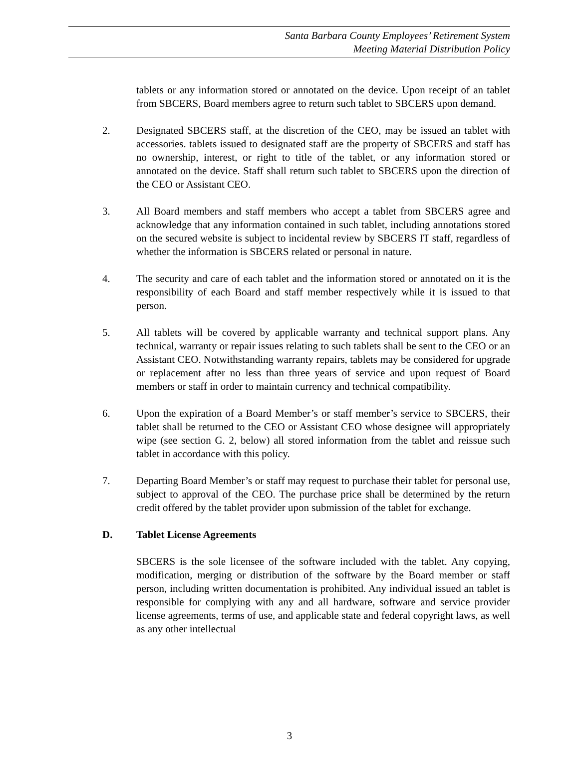Santa Barbara County Employees’ Retirement System
Meeting Material Distribution Policy
tablets or any information stored or annotated on the device. Upon receipt of an tablet from SBCERS, Board members agree to return such tablet to SBCERS upon demand.
2. Designated SBCERS staff, at the discretion of the CEO, may be issued an tablet with accessories. tablets issued to designated staff are the property of SBCERS and staff has no ownership, interest, or right to title of the tablet, or any information stored or annotated on the device. Staff shall return such tablet to SBCERS upon the direction of the CEO or Assistant CEO.
3. All Board members and staff members who accept a tablet from SBCERS agree and acknowledge that any information contained in such tablet, including annotations stored on the secured website is subject to incidental review by SBCERS IT staff, regardless of whether the information is SBCERS related or personal in nature.
4. The security and care of each tablet and the information stored or annotated on it is the responsibility of each Board and staff member respectively while it is issued to that person.
5. All tablets will be covered by applicable warranty and technical support plans. Any technical, warranty or repair issues relating to such tablets shall be sent to the CEO or an Assistant CEO. Notwithstanding warranty repairs, tablets may be considered for upgrade or replacement after no less than three years of service and upon request of Board members or staff in order to maintain currency and technical compatibility.
6. Upon the expiration of a Board Member’s or staff member’s service to SBCERS, their tablet shall be returned to the CEO or Assistant CEO whose designee will appropriately wipe (see section G. 2, below) all stored information from the tablet and reissue such tablet in accordance with this policy.
7. Departing Board Member’s or staff may request to purchase their tablet for personal use, subject to approval of the CEO. The purchase price shall be determined by the return credit offered by the tablet provider upon submission of the tablet for exchange.
D. Tablet License Agreements
SBCERS is the sole licensee of the software included with the tablet. Any copying, modification, merging or distribution of the software by the Board member or staff person, including written documentation is prohibited. Any individual issued an tablet is responsible for complying with any and all hardware, software and service provider license agreements, terms of use, and applicable state and federal copyright laws, as well as any other intellectual
3